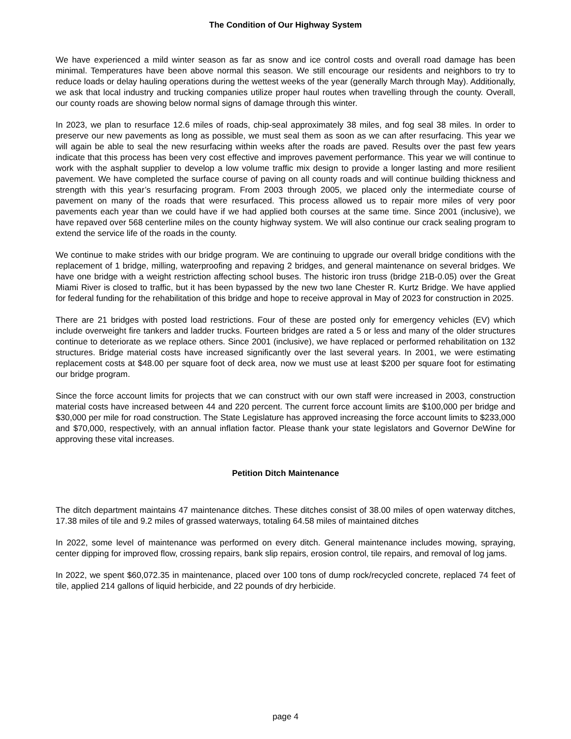The Condition of Our Highway System
We have experienced a mild winter season as far as snow and ice control costs and overall road damage has been minimal. Temperatures have been above normal this season. We still encourage our residents and neighbors to try to reduce loads or delay hauling operations during the wettest weeks of the year (generally March through May). Additionally, we ask that local industry and trucking companies utilize proper haul routes when travelling through the county. Overall, our county roads are showing below normal signs of damage through this winter.
In 2023, we plan to resurface 12.6 miles of roads, chip-seal approximately 38 miles, and fog seal 38 miles. In order to preserve our new pavements as long as possible, we must seal them as soon as we can after resurfacing. This year we will again be able to seal the new resurfacing within weeks after the roads are paved. Results over the past few years indicate that this process has been very cost effective and improves pavement performance. This year we will continue to work with the asphalt supplier to develop a low volume traffic mix design to provide a longer lasting and more resilient pavement. We have completed the surface course of paving on all county roads and will continue building thickness and strength with this year’s resurfacing program. From 2003 through 2005, we placed only the intermediate course of pavement on many of the roads that were resurfaced. This process allowed us to repair more miles of very poor pavements each year than we could have if we had applied both courses at the same time. Since 2001 (inclusive), we have repaved over 568 centerline miles on the county highway system. We will also continue our crack sealing program to extend the service life of the roads in the county.
We continue to make strides with our bridge program. We are continuing to upgrade our overall bridge conditions with the replacement of 1 bridge, milling, waterproofing and repaving 2 bridges, and general maintenance on several bridges. We have one bridge with a weight restriction affecting school buses. The historic iron truss (bridge 21B-0.05) over the Great Miami River is closed to traffic, but it has been bypassed by the new two lane Chester R. Kurtz Bridge. We have applied for federal funding for the rehabilitation of this bridge and hope to receive approval in May of 2023 for construction in 2025.
There are 21 bridges with posted load restrictions. Four of these are posted only for emergency vehicles (EV) which include overweight fire tankers and ladder trucks. Fourteen bridges are rated a 5 or less and many of the older structures continue to deteriorate as we replace others. Since 2001 (inclusive), we have replaced or performed rehabilitation on 132 structures. Bridge material costs have increased significantly over the last several years. In 2001, we were estimating replacement costs at $48.00 per square foot of deck area, now we must use at least $200 per square foot for estimating our bridge program.
Since the force account limits for projects that we can construct with our own staff were increased in 2003, construction material costs have increased between 44 and 220 percent. The current force account limits are $100,000 per bridge and $30,000 per mile for road construction. The State Legislature has approved increasing the force account limits to $233,000 and $70,000, respectively, with an annual inflation factor. Please thank your state legislators and Governor DeWine for approving these vital increases.
Petition Ditch Maintenance
The ditch department maintains 47 maintenance ditches. These ditches consist of 38.00 miles of open waterway ditches, 17.38 miles of tile and 9.2 miles of grassed waterways, totaling 64.58 miles of maintained ditches
In 2022, some level of maintenance was performed on every ditch. General maintenance includes mowing, spraying, center dipping for improved flow, crossing repairs, bank slip repairs, erosion control, tile repairs, and removal of log jams.
In 2022, we spent $60,072.35 in maintenance, placed over 100 tons of dump rock/recycled concrete, replaced 74 feet of tile, applied 214 gallons of liquid herbicide, and 22 pounds of dry herbicide.
page 4